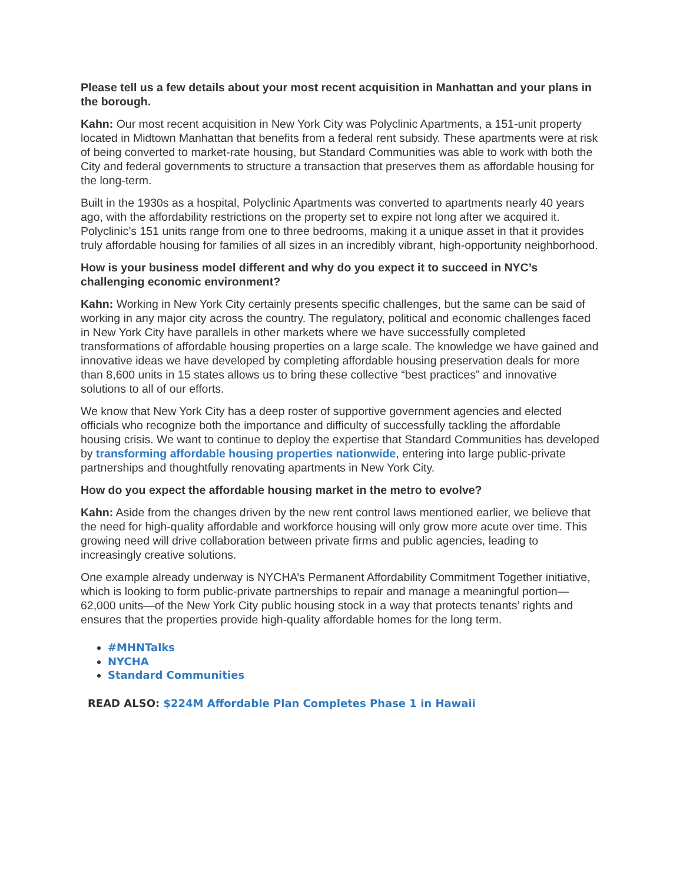Please tell us a few details about your most recent acquisition in Manhattan and your plans in the borough.
Kahn: Our most recent acquisition in New York City was Polyclinic Apartments, a 151-unit property located in Midtown Manhattan that benefits from a federal rent subsidy. These apartments were at risk of being converted to market-rate housing, but Standard Communities was able to work with both the City and federal governments to structure a transaction that preserves them as affordable housing for the long-term.
Built in the 1930s as a hospital, Polyclinic Apartments was converted to apartments nearly 40 years ago, with the affordability restrictions on the property set to expire not long after we acquired it. Polyclinic’s 151 units range from one to three bedrooms, making it a unique asset in that it provides truly affordable housing for families of all sizes in an incredibly vibrant, high-opportunity neighborhood.
How is your business model different and why do you expect it to succeed in NYC’s challenging economic environment?
Kahn: Working in New York City certainly presents specific challenges, but the same can be said of working in any major city across the country. The regulatory, political and economic challenges faced in New York City have parallels in other markets where we have successfully completed transformations of affordable housing properties on a large scale. The knowledge we have gained and innovative ideas we have developed by completing affordable housing preservation deals for more than 8,600 units in 15 states allows us to bring these collective “best practices” and innovative solutions to all of our efforts.
We know that New York City has a deep roster of supportive government agencies and elected officials who recognize both the importance and difficulty of successfully tackling the affordable housing crisis. We want to continue to deploy the expertise that Standard Communities has developed by transforming affordable housing properties nationwide, entering into large public-private partnerships and thoughtfully renovating apartments in New York City.
How do you expect the affordable housing market in the metro to evolve?
Kahn: Aside from the changes driven by the new rent control laws mentioned earlier, we believe that the need for high-quality affordable and workforce housing will only grow more acute over time. This growing need will drive collaboration between private firms and public agencies, leading to increasingly creative solutions.
One example already underway is NYCHA’s Permanent Affordability Commitment Together initiative, which is looking to form public-private partnerships to repair and manage a meaningful portion—62,000 units—of the New York City public housing stock in a way that protects tenants’ rights and ensures that the properties provide high-quality affordable homes for the long term.
#MHNTalks
NYCHA
Standard Communities
READ ALSO: $224M Affordable Plan Completes Phase 1 in Hawaii